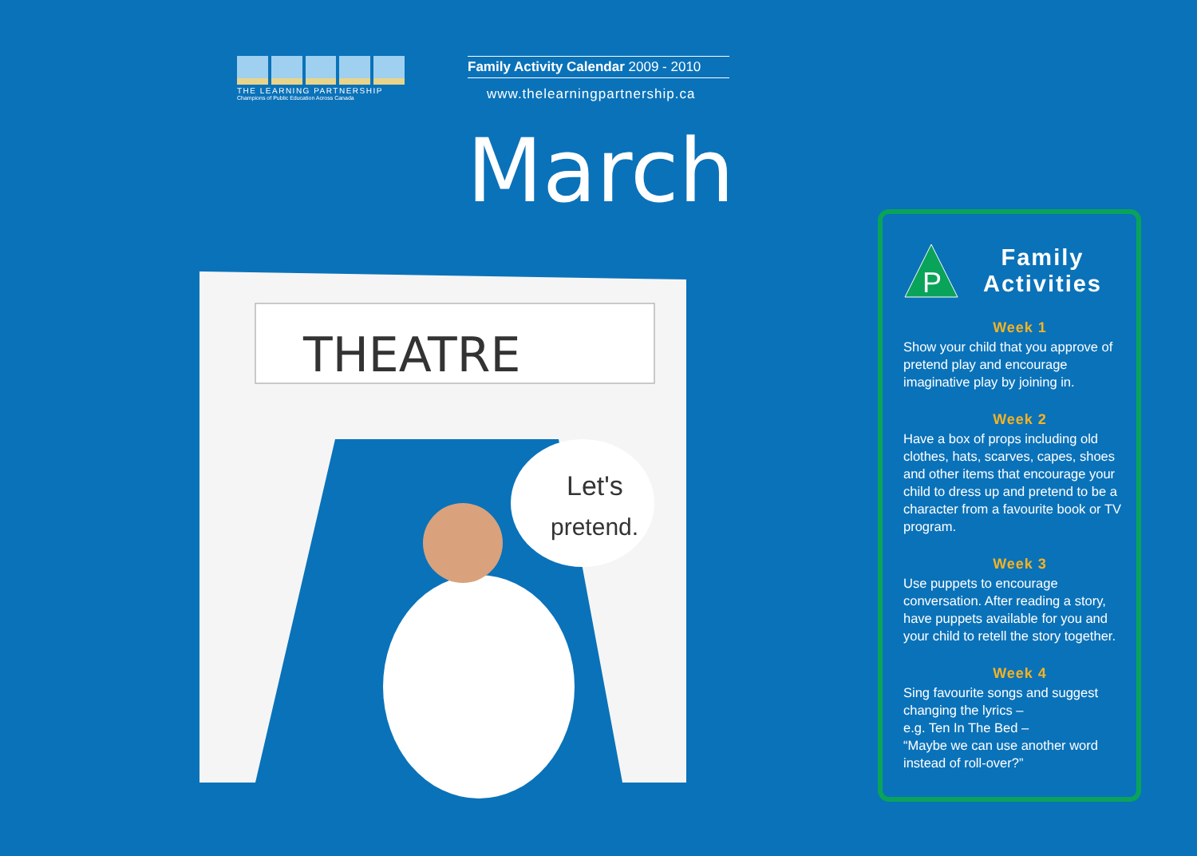THE LEARNING PARTNERSHIP
Champions of Public Education Across Canada
Family Activity Calendar 2009 - 2010
www.thelearningpartnership.ca
March
THEATRE
Let's
pretend.
P
Family
Activities
Week 1
Show your child that you approve of pretend play and encourage imaginative play by joining in.
Week 2
Have a box of props including old clothes, hats, scarves, capes, shoes and other items that encourage your child to dress up and pretend to be a character from a favourite book or TV program.
Week 3
Use puppets to encourage conversation. After reading a story, have puppets available for you and your child to retell the story together.
Week 4
Sing favourite songs and suggest changing the lyrics –
e.g. Ten In The Bed –
“Maybe we can use another word instead of roll-over?”